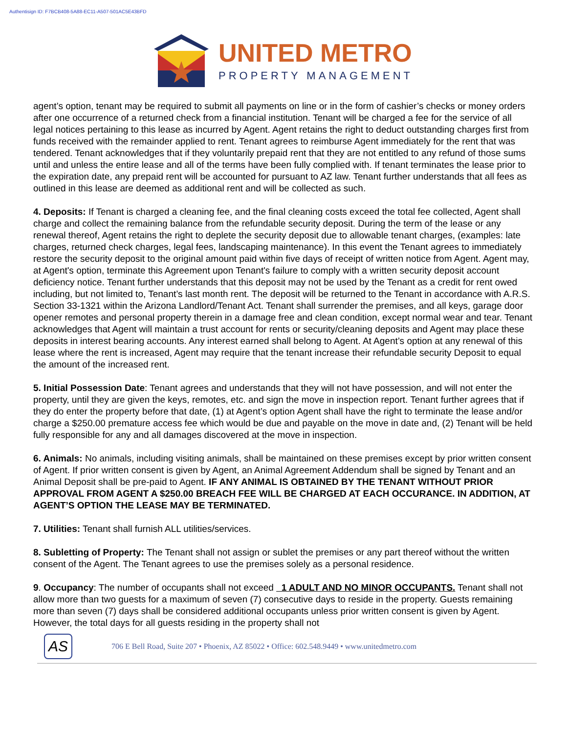Authentisign ID: F7BCB408-5A88-EC11-A507-501AC5E43BFD
UNITED METRO
PROPERTY MANAGEMENT
agent’s option, tenant may be required to submit all payments on line or in the form of cashier’s checks or money orders after one occurrence of a returned check from a financial institution. Tenant will be charged a fee for the service of all legal notices pertaining to this lease as incurred by Agent. Agent retains the right to deduct outstanding charges first from funds received with the remainder applied to rent. Tenant agrees to reimburse Agent immediately for the rent that was tendered. Tenant acknowledges that if they voluntarily prepaid rent that they are not entitled to any refund of those sums until and unless the entire lease and all of the terms have been fully complied with. If tenant terminates the lease prior to the expiration date, any prepaid rent will be accounted for pursuant to AZ law. Tenant further understands that all fees as outlined in this lease are deemed as additional rent and will be collected as such.
4. Deposits: If Tenant is charged a cleaning fee, and the final cleaning costs exceed the total fee collected, Agent shall charge and collect the remaining balance from the refundable security deposit. During the term of the lease or any renewal thereof, Agent retains the right to deplete the security deposit due to allowable tenant charges, (examples: late charges, returned check charges, legal fees, landscaping maintenance). In this event the Tenant agrees to immediately restore the security deposit to the original amount paid within five days of receipt of written notice from Agent. Agent may, at Agent's option, terminate this Agreement upon Tenant's failure to comply with a written security deposit account deficiency notice. Tenant further understands that this deposit may not be used by the Tenant as a credit for rent owed including, but not limited to, Tenant’s last month rent. The deposit will be returned to the Tenant in accordance with A.R.S. Section 33-1321 within the Arizona Landlord/Tenant Act. Tenant shall surrender the premises, and all keys, garage door opener remotes and personal property therein in a damage free and clean condition, except normal wear and tear. Tenant acknowledges that Agent will maintain a trust account for rents or security/cleaning deposits and Agent may place these deposits in interest bearing accounts. Any interest earned shall belong to Agent. At Agent’s option at any renewal of this lease where the rent is increased, Agent may require that the tenant increase their refundable security Deposit to equal the amount of the increased rent.
5. Initial Possession Date: Tenant agrees and understands that they will not have possession, and will not enter the property, until they are given the keys, remotes, etc. and sign the move in inspection report. Tenant further agrees that if they do enter the property before that date, (1) at Agent’s option Agent shall have the right to terminate the lease and/or charge a $250.00 premature access fee which would be due and payable on the move in date and, (2) Tenant will be held fully responsible for any and all damages discovered at the move in inspection.
6. Animals: No animals, including visiting animals, shall be maintained on these premises except by prior written consent of Agent. If prior written consent is given by Agent, an Animal Agreement Addendum shall be signed by Tenant and an Animal Deposit shall be pre-paid to Agent. IF ANY ANIMAL IS OBTAINED BY THE TENANT WITHOUT PRIOR APPROVAL FROM AGENT A $250.00 BREACH FEE WILL BE CHARGED AT EACH OCCURANCE. IN ADDITION, AT AGENT’S OPTION THE LEASE MAY BE TERMINATED.
7. Utilities: Tenant shall furnish ALL utilities/services.
8. Subletting of Property: The Tenant shall not assign or sublet the premises or any part thereof without the written consent of the Agent. The Tenant agrees to use the premises solely as a personal residence.
9. Occupancy: The number of occupants shall not exceed 1 ADULT AND NO MINOR OCCUPANTS. Tenant shall not allow more than two guests for a maximum of seven (7) consecutive days to reside in the property. Guests remaining more than seven (7) days shall be considered additional occupants unless prior written consent is given by Agent. However, the total days for all guests residing in the property shall not
AS
706 E Bell Road, Suite 207 • Phoenix, AZ 85022 • Office: 602.548.9449 • www.unitedmetro.com